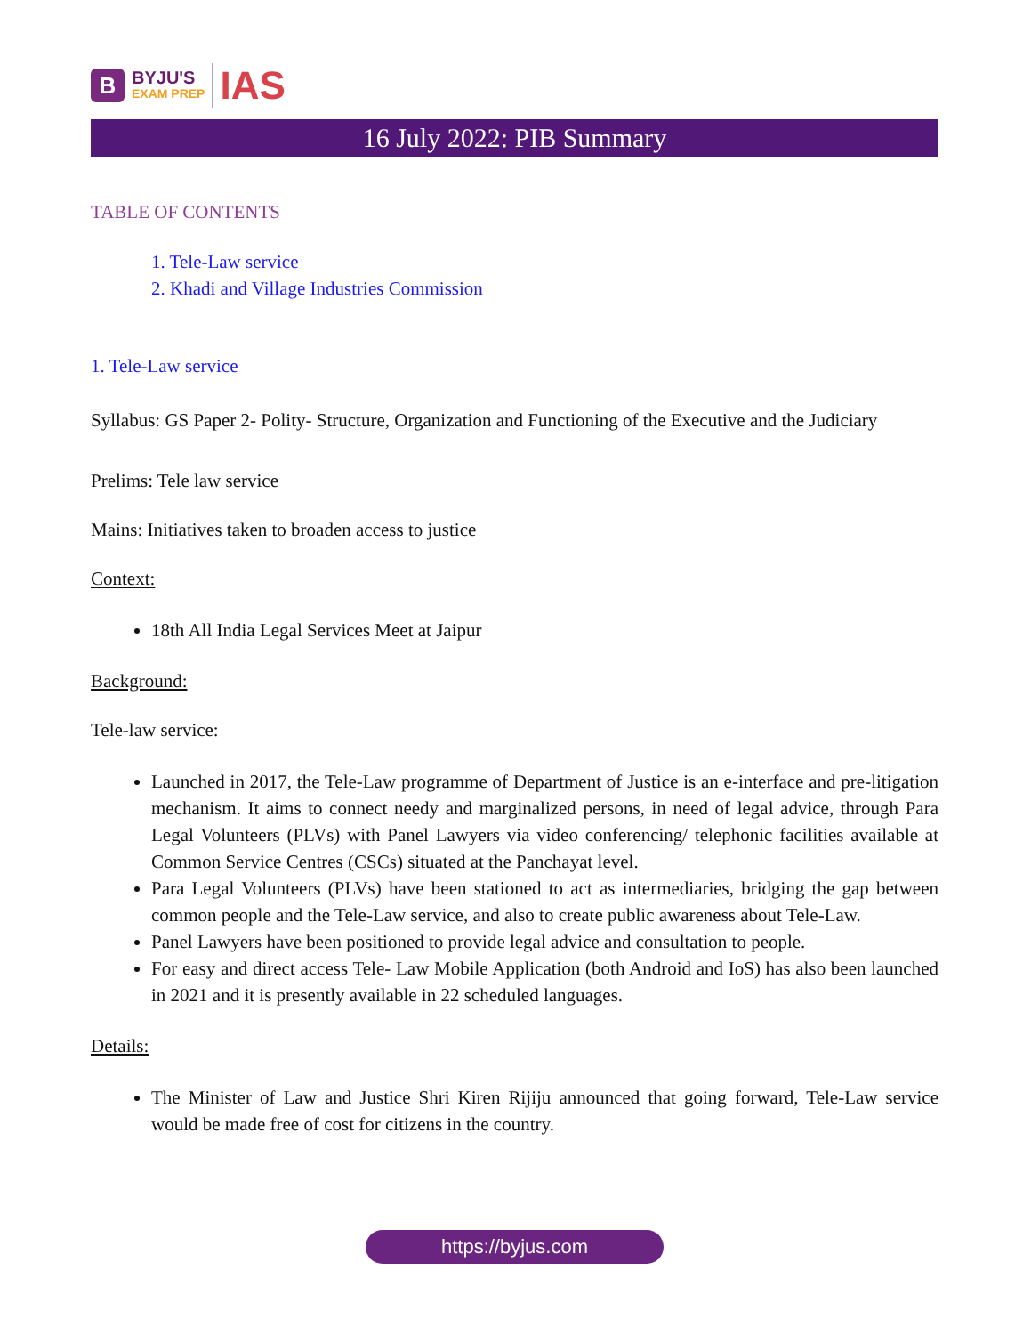B
BYJU'S
EXAM PREP
IAS
16 July 2022: PIB Summary
TABLE OF CONTENTS
1. Tele-Law service
2. Khadi and Village Industries Commission
1. Tele-Law service
Syllabus: GS Paper 2- Polity- Structure, Organization and Functioning of the Executive and the Judiciary
Prelims: Tele law service
Mains: Initiatives taken to broaden access to justice
Context:
18th All India Legal Services Meet at Jaipur
Background:
Tele-law service:
Launched in 2017, the Tele-Law programme of Department of Justice is an e-interface and pre-litigation mechanism. It aims to connect needy and marginalized persons, in need of legal advice, through Para Legal Volunteers (PLVs) with Panel Lawyers via video conferencing/ telephonic facilities available at Common Service Centres (CSCs) situated at the Panchayat level.
Para Legal Volunteers (PLVs) have been stationed to act as intermediaries, bridging the gap between common people and the Tele-Law service, and also to create public awareness about Tele-Law.
Panel Lawyers have been positioned to provide legal advice and consultation to people.
For easy and direct access Tele- Law Mobile Application (both Android and IoS) has also been launched in 2021 and it is presently available in 22 scheduled languages.
Details:
The Minister of Law and Justice Shri Kiren Rijiju announced that going forward, Tele-Law service would be made free of cost for citizens in the country.
https://byjus.com